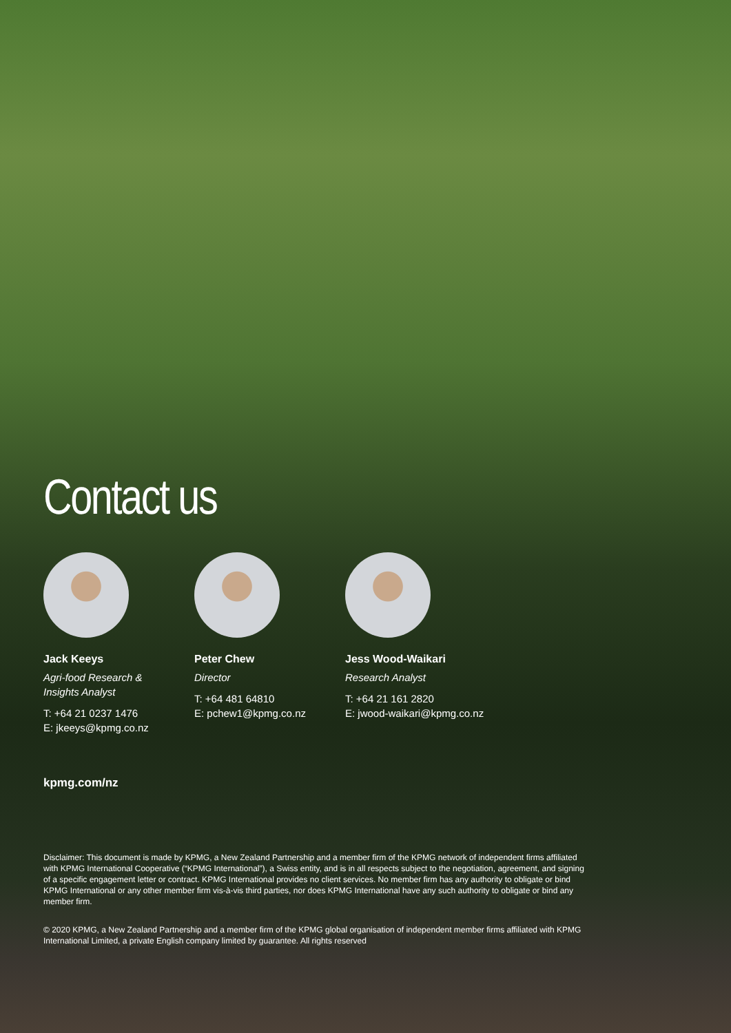Contact us
Jack Keeys
Agri-food Research &
Insights Analyst
T: +64 21 0237 1476
E: jkeeys@kpmg.co.nz
Peter Chew
Director
T: +64 481 64810
E: pchew1@kpmg.co.nz
Jess Wood-Waikari
Research Analyst
T: +64 21 161 2820
E: jwood-waikari@kpmg.co.nz
kpmg.com/nz
Disclaimer: This document is made by KPMG, a New Zealand Partnership and a member firm of the KPMG network of independent firms affiliated with KPMG International Cooperative (“KPMG International”), a Swiss entity, and is in all respects subject to the negotiation, agreement, and signing of a specific engagement letter or contract. KPMG International provides no client services. No member firm has any authority to obligate or bind KPMG International or any other member firm vis-à-vis third parties, nor does KPMG International have any such authority to obligate or bind any member firm.
© 2020 KPMG, a New Zealand Partnership and a member firm of the KPMG global organisation of independent member firms affiliated with KPMG International Limited, a private English company limited by guarantee. All rights reserved